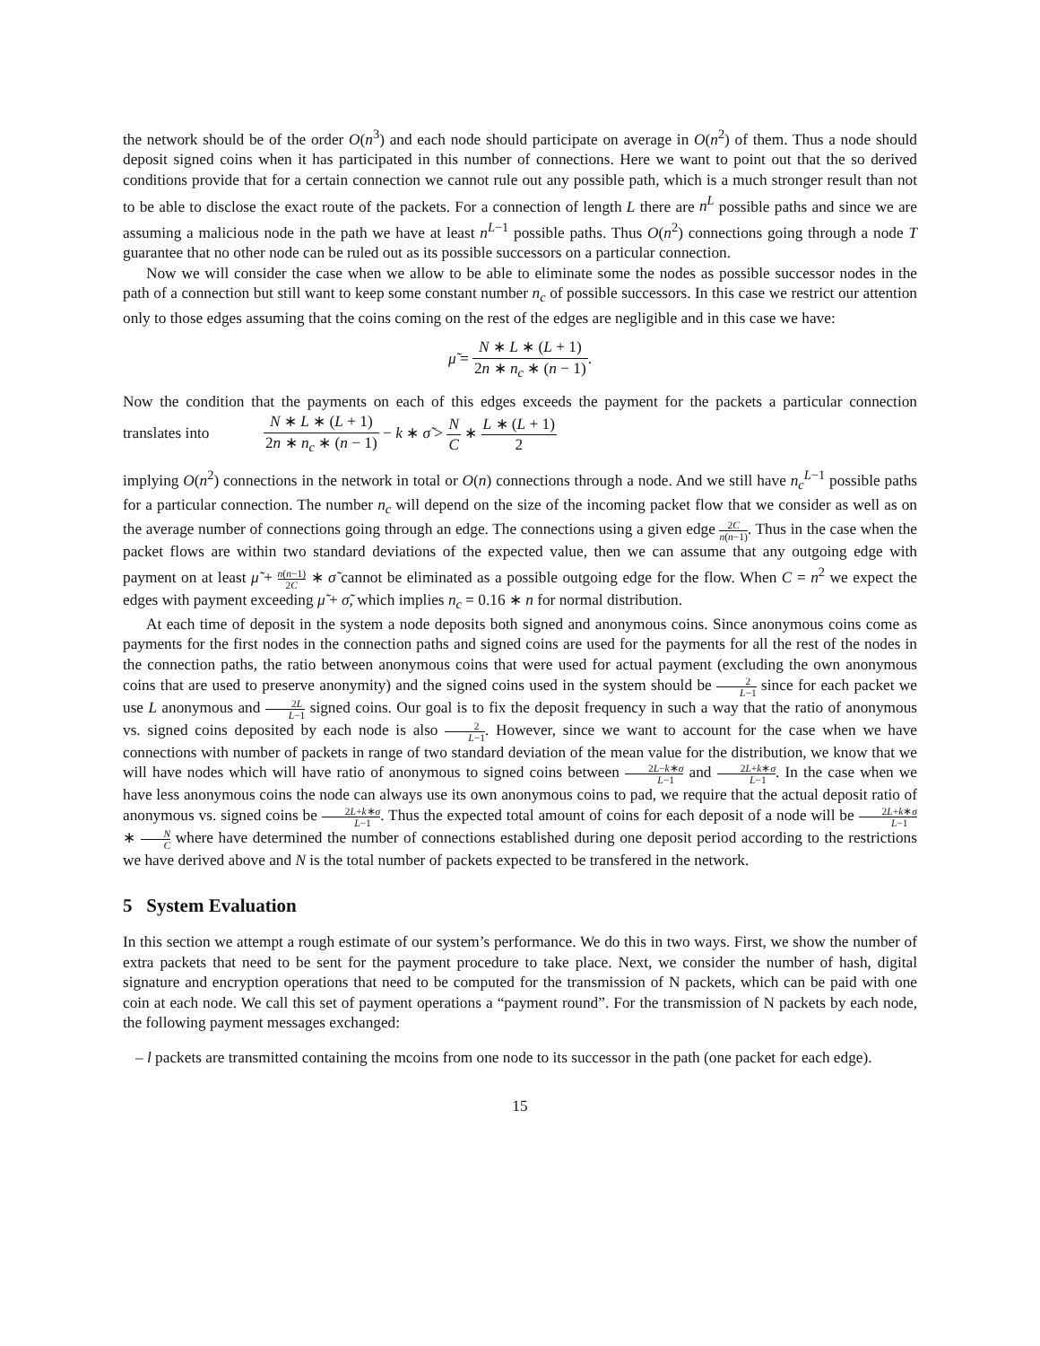the network should be of the order O(n<sup>3</sup>) and each node should participate on average in O(n<sup>2</sup>) of them. Thus a node should deposit signed coins when it has participated in this number of connections. Here we want to point out that the so derived conditions provide that for a certain connection we cannot rule out any possible path, which is a much stronger result than not to be able to disclose the exact route of the packets. For a connection of length L there are n<sup>L</sup> possible paths and since we are assuming a malicious node in the path we have at least n<sup>L−1</sup> possible paths. Thus O(n<sup>2</sup>) connections going through a node T guarantee that no other node can be ruled out as its possible successors on a particular connection.
Now we will consider the case when we allow to be able to eliminate some the nodes as possible successor nodes in the path of a connection but still want to keep some constant number n<sub>c</sub> of possible successors. In this case we restrict our attention only to those edges assuming that the coins coming on the rest of the edges are negligible and in this case we have:
μ̃ = N ∗ L ∗ (L + 1) 2n ∗ n<sub>c</sub> ∗ (n − 1).
Now the condition that the payments on each of this edges exceeds the payment for the packets a particular connection translates into N ∗ L ∗ (L + 1) 2n ∗ n<sub>c</sub> ∗ (n − 1) − k ∗ σ̃ > N C ∗ L ∗ (L + 1) 2
implying O(n<sup>2</sup>) connections in the network in total or O(n) connections through a node. And we still have n<sub>c</sub><sup>L−1</sup> possible paths for a particular connection. The number n<sub>c</sub> will depend on the size of the incoming packet flow that we consider as well as on the average number of connections going through an edge. The connections using a given edge 2C n(n−1). Thus in the case when the packet flows are within two standard deviations of the expected value, then we can assume that any outgoing edge with payment on at least μ̃ + n(n−1) 2C ∗ σ̃ cannot be eliminated as a possible outgoing edge for the flow. When C = n<sup>2</sup> we expect the edges with payment exceeding μ̃ + σ̃, which implies n<sub>c</sub> = 0.16 ∗ n for normal distribution.
At each time of deposit in the system a node deposits both signed and anonymous coins. Since anonymous coins come as payments for the first nodes in the connection paths and signed coins are used for the payments for all the rest of the nodes in the connection paths, the ratio between anonymous coins that were used for actual payment (excluding the own anonymous coins that are used to preserve anonymity) and the signed coins used in the system should be 2 L−1 since for each packet we use L anonymous and 2L L−1 signed coins. Our goal is to fix the deposit frequency in such a way that the ratio of anonymous vs. signed coins deposited by each node is also 2 L−1. However, since we want to account for the case when we have connections with number of packets in range of two standard deviation of the mean value for the distribution, we know that we will have nodes which will have ratio of anonymous to signed coins between 2L−k∗σ L−1 and 2L+k∗σ L−1. In the case when we have less anonymous coins the node can always use its own anonymous coins to pad, we require that the actual deposit ratio of anonymous vs. signed coins be 2L+k∗σ L−1. Thus the expected total amount of coins for each deposit of a node will be 2L+k∗σ L−1 ∗ N C where have determined the number of connections established during one deposit period according to the restrictions we have derived above and N is the total number of packets expected to be transfered in the network.
5 System Evaluation
In this section we attempt a rough estimate of our system’s performance. We do this in two ways. First, we show the number of extra packets that need to be sent for the payment procedure to take place. Next, we consider the number of hash, digital signature and encryption operations that need to be computed for the transmission of N packets, which can be paid with one coin at each node. We call this set of payment operations a “payment round”. For the transmission of N packets by each node, the following payment messages exchanged:
– l packets are transmitted containing the mcoins from one node to its successor in the path (one packet for each edge).
15